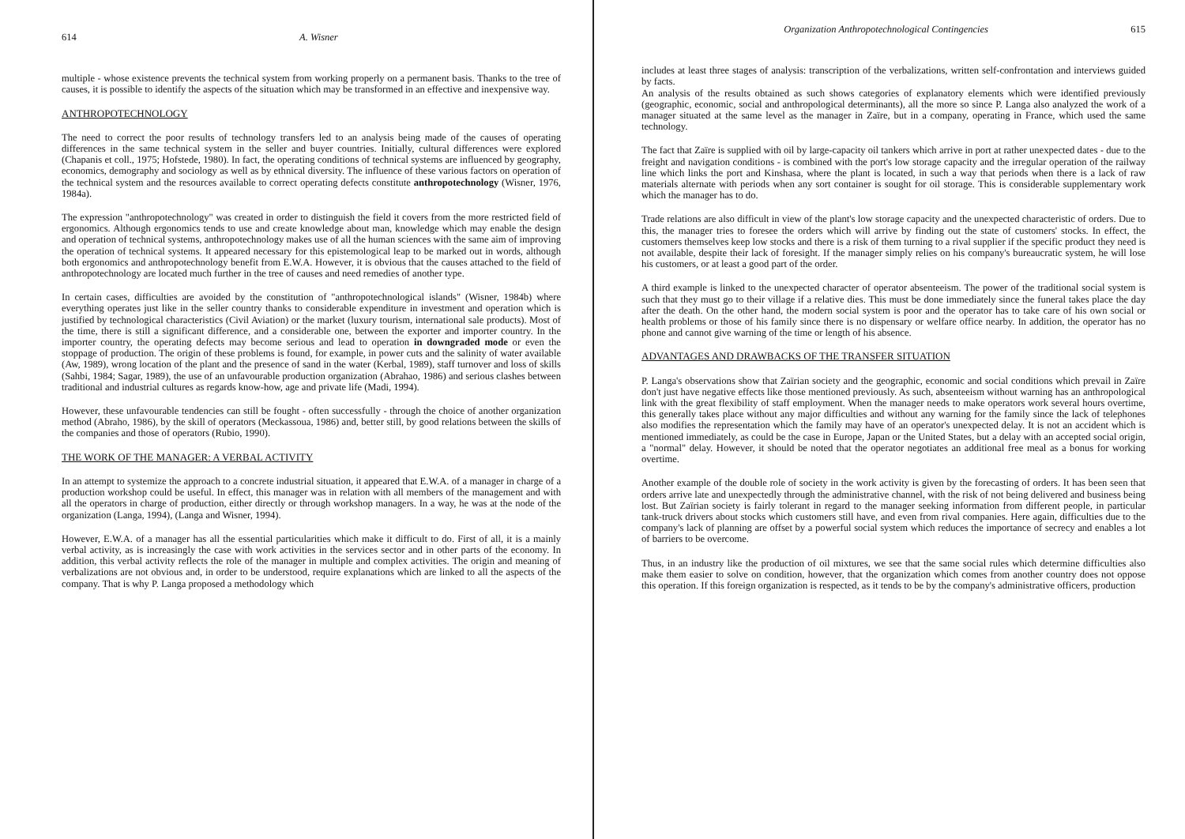614 A. Wisner
multiple - whose existence prevents the technical system from working properly on a permanent basis. Thanks to the tree of causes, it is possible to identify the aspects of the situation which may be transformed in an effective and inexpensive way.
ANTHROPOTECHNOLOGY
The need to correct the poor results of technology transfers led to an analysis being made of the causes of operating differences in the same technical system in the seller and buyer countries. Initially, cultural differences were explored (Chapanis et coll., 1975; Hofstede, 1980). In fact, the operating conditions of technical systems are influenced by geography, economics, demography and sociology as well as by ethnical diversity. The influence of these various factors on operation of the technical system and the resources available to correct operating defects constitute anthropotechnology (Wisner, 1976, 1984a).
The expression "anthropotechnology" was created in order to distinguish the field it covers from the more restricted field of ergonomics. Although ergonomics tends to use and create knowledge about man, knowledge which may enable the design and operation of technical systems, anthropotechnology makes use of all the human sciences with the same aim of improving the operation of technical systems. It appeared necessary for this epistemological leap to be marked out in words, although both ergonomics and anthropotechnology benefit from E.W.A. However, it is obvious that the causes attached to the field of anthropotechnology are located much further in the tree of causes and need remedies of another type.
In certain cases, difficulties are avoided by the constitution of "anthropotechnological islands" (Wisner, 1984b) where everything operates just like in the seller country thanks to considerable expenditure in investment and operation which is justified by technological characteristics (Civil Aviation) or the market (luxury tourism, international sale products). Most of the time, there is still a significant difference, and a considerable one, between the exporter and importer country. In the importer country, the operating defects may become serious and lead to operation in downgraded mode or even the stoppage of production. The origin of these problems is found, for example, in power cuts and the salinity of water available (Aw, 1989), wrong location of the plant and the presence of sand in the water (Kerbal, 1989), staff turnover and loss of skills (Sahbi, 1984; Sagar, 1989), the use of an unfavourable production organization (Abrahao, 1986) and serious clashes between traditional and industrial cultures as regards know-how, age and private life (Madi, 1994).
However, these unfavourable tendencies can still be fought - often successfully - through the choice of another organization method (Abraho, 1986), by the skill of operators (Meckassoua, 1986) and, better still, by good relations between the skills of the companies and those of operators (Rubio, 1990).
THE WORK OF THE MANAGER: A VERBAL ACTIVITY
In an attempt to systemize the approach to a concrete industrial situation, it appeared that E.W.A. of a manager in charge of a production workshop could be useful. In effect, this manager was in relation with all members of the management and with all the operators in charge of production, either directly or through workshop managers. In a way, he was at the node of the organization (Langa, 1994), (Langa and Wisner, 1994).
However, E.W.A. of a manager has all the essential particularities which make it difficult to do. First of all, it is a mainly verbal activity, as is increasingly the case with work activities in the services sector and in other parts of the economy. In addition, this verbal activity reflects the role of the manager in multiple and complex activities. The origin and meaning of verbalizations are not obvious and, in order to be understood, require explanations which are linked to all the aspects of the company. That is why P. Langa proposed a methodology which
Organization Anthropotechnological Contingencies 615
includes at least three stages of analysis: transcription of the verbalizations, written self-confrontation and interviews guided by facts.
An analysis of the results obtained as such shows categories of explanatory elements which were identified previously (geographic, economic, social and anthropological determinants), all the more so since P. Langa also analyzed the work of a manager situated at the same level as the manager in Zaïre, but in a company, operating in France, which used the same technology.
The fact that Zaïre is supplied with oil by large-capacity oil tankers which arrive in port at rather unexpected dates - due to the freight and navigation conditions - is combined with the port's low storage capacity and the irregular operation of the railway line which links the port and Kinshasa, where the plant is located, in such a way that periods when there is a lack of raw materials alternate with periods when any sort container is sought for oil storage. This is considerable supplementary work which the manager has to do.
Trade relations are also difficult in view of the plant's low storage capacity and the unexpected characteristic of orders. Due to this, the manager tries to foresee the orders which will arrive by finding out the state of customers' stocks. In effect, the customers themselves keep low stocks and there is a risk of them turning to a rival supplier if the specific product they need is not available, despite their lack of foresight. If the manager simply relies on his company's bureaucratic system, he will lose his customers, or at least a good part of the order.
A third example is linked to the unexpected character of operator absenteeism. The power of the traditional social system is such that they must go to their village if a relative dies. This must be done immediately since the funeral takes place the day after the death. On the other hand, the modern social system is poor and the operator has to take care of his own social or health problems or those of his family since there is no dispensary or welfare office nearby. In addition, the operator has no phone and cannot give warning of the time or length of his absence.
ADVANTAGES AND DRAWBACKS OF THE TRANSFER SITUATION
P. Langa's observations show that Zaïrian society and the geographic, economic and social conditions which prevail in Zaïre don't just have negative effects like those mentioned previously. As such, absenteeism without warning has an anthropological link with the great flexibility of staff employment. When the manager needs to make operators work several hours overtime, this generally takes place without any major difficulties and without any warning for the family since the lack of telephones also modifies the representation which the family may have of an operator's unexpected delay. It is not an accident which is mentioned immediately, as could be the case in Europe, Japan or the United States, but a delay with an accepted social origin, a "normal" delay. However, it should be noted that the operator negotiates an additional free meal as a bonus for working overtime.
Another example of the double role of society in the work activity is given by the forecasting of orders. It has been seen that orders arrive late and unexpectedly through the administrative channel, with the risk of not being delivered and business being lost. But Zaïrian society is fairly tolerant in regard to the manager seeking information from different people, in particular tank-truck drivers about stocks which customers still have, and even from rival companies. Here again, difficulties due to the company's lack of planning are offset by a powerful social system which reduces the importance of secrecy and enables a lot of barriers to be overcome.
Thus, in an industry like the production of oil mixtures, we see that the same social rules which determine difficulties also make them easier to solve on condition, however, that the organization which comes from another country does not oppose this operation. If this foreign organization is respected, as it tends to be by the company's administrative officers, production